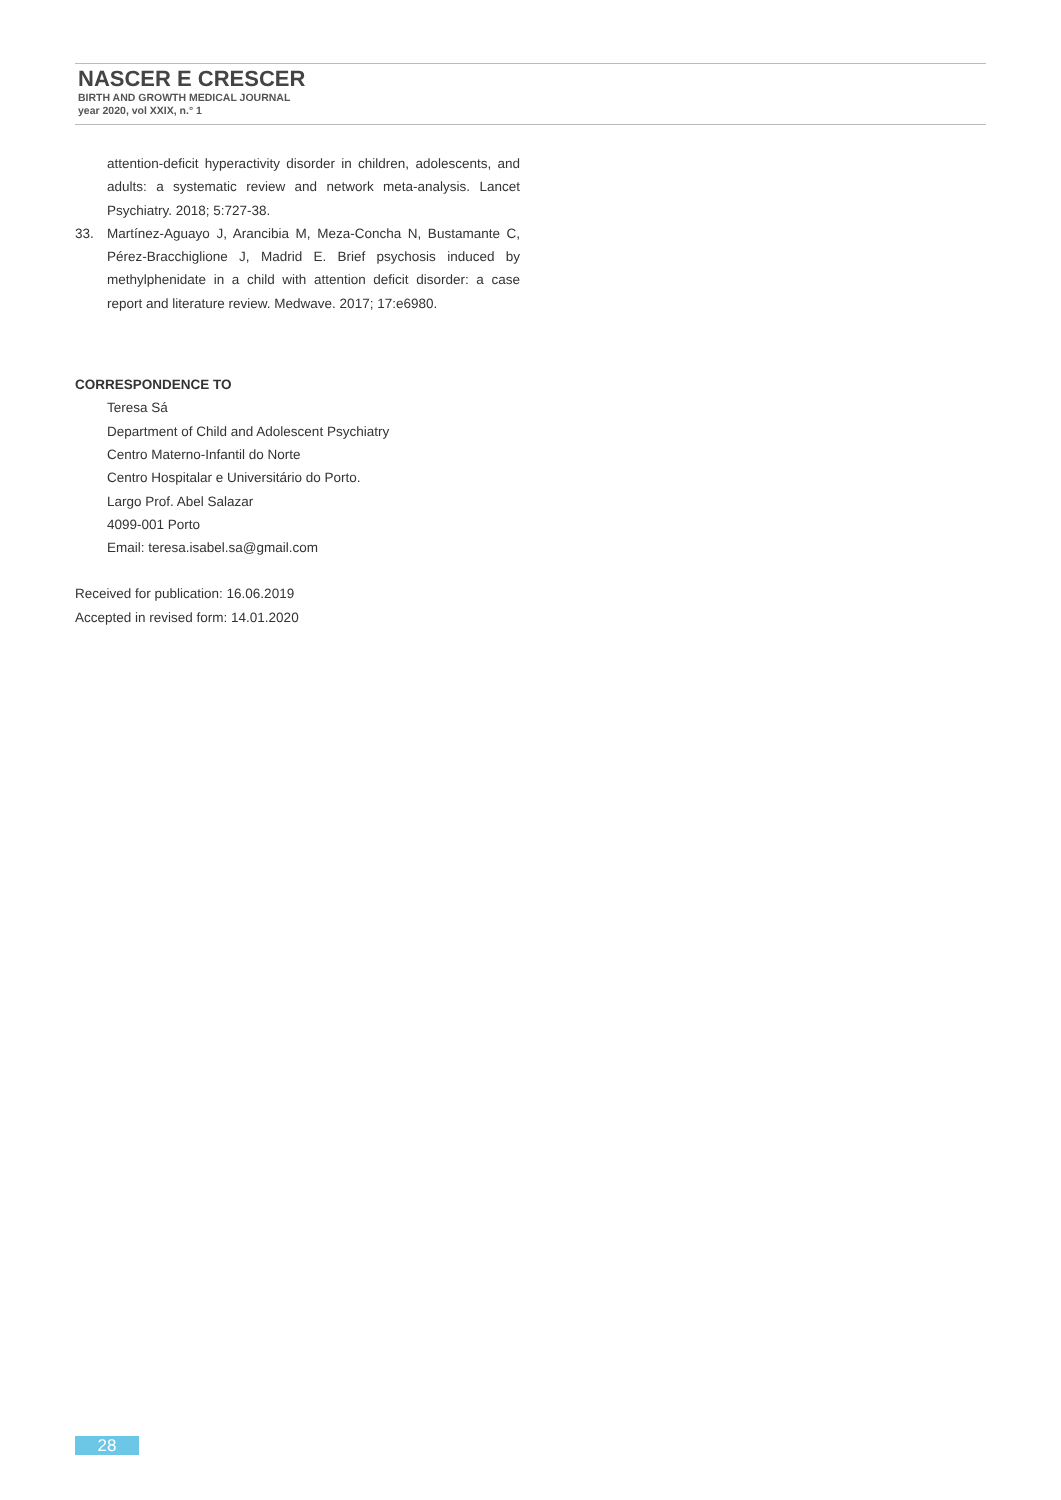NASCER E CRESCER
BIRTH AND GROWTH MEDICAL JOURNAL
year 2020, vol XXIX, n.° 1
attention-deficit hyperactivity disorder in children, adolescents, and adults: a systematic review and network meta-analysis. Lancet Psychiatry. 2018; 5:727-38.
33. Martínez-Aguayo J, Arancibia M, Meza-Concha N, Bustamante C, Pérez-Bracchiglione J, Madrid E. Brief psychosis induced by methylphenidate in a child with attention deficit disorder: a case report and literature review. Medwave. 2017; 17:e6980.
CORRESPONDENCE TO
Teresa Sá
Department of Child and Adolescent Psychiatry
Centro Materno-Infantil do Norte
Centro Hospitalar e Universitário do Porto.
Largo Prof. Abel Salazar
4099-001 Porto
Email: teresa.isabel.sa@gmail.com
Received for publication: 16.06.2019
Accepted in revised form: 14.01.2020
28